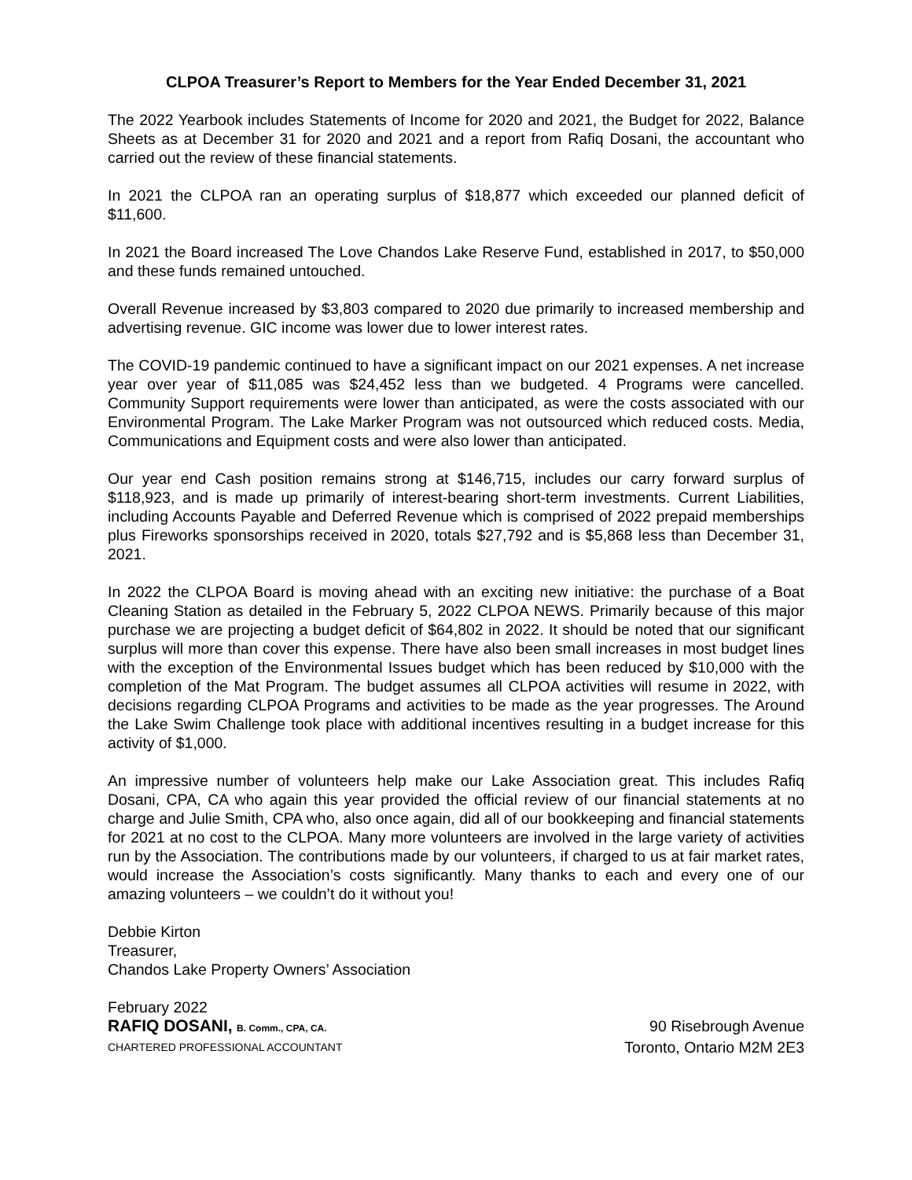CLPOA Treasurer’s Report to Members for the Year Ended December 31, 2021
The 2022 Yearbook includes Statements of Income for 2020 and 2021, the Budget for 2022, Balance Sheets as at December 31 for 2020 and 2021 and a report from Rafiq Dosani, the accountant who carried out the review of these financial statements.
In 2021 the CLPOA ran an operating surplus of $18,877 which exceeded our planned deficit of $11,600.
In 2021 the Board increased The Love Chandos Lake Reserve Fund, established in 2017, to $50,000 and these funds remained untouched.
Overall Revenue increased by $3,803 compared to 2020 due primarily to increased membership and advertising revenue. GIC income was lower due to lower interest rates.
The COVID-19 pandemic continued to have a significant impact on our 2021 expenses. A net increase year over year of $11,085 was $24,452 less than we budgeted. 4 Programs were cancelled. Community Support requirements were lower than anticipated, as were the costs associated with our Environmental Program. The Lake Marker Program was not outsourced which reduced costs. Media, Communications and Equipment costs and were also lower than anticipated.
Our year end Cash position remains strong at $146,715, includes our carry forward surplus of $118,923, and is made up primarily of interest-bearing short-term investments. Current Liabilities, including Accounts Payable and Deferred Revenue which is comprised of 2022 prepaid memberships plus Fireworks sponsorships received in 2020, totals $27,792 and is $5,868 less than December 31, 2021.
In 2022 the CLPOA Board is moving ahead with an exciting new initiative: the purchase of a Boat Cleaning Station as detailed in the February 5, 2022 CLPOA NEWS. Primarily because of this major purchase we are projecting a budget deficit of $64,802 in 2022. It should be noted that our significant surplus will more than cover this expense. There have also been small increases in most budget lines with the exception of the Environmental Issues budget which has been reduced by $10,000 with the completion of the Mat Program. The budget assumes all CLPOA activities will resume in 2022, with decisions regarding CLPOA Programs and activities to be made as the year progresses. The Around the Lake Swim Challenge took place with additional incentives resulting in a budget increase for this activity of $1,000.
An impressive number of volunteers help make our Lake Association great. This includes Rafiq Dosani, CPA, CA who again this year provided the official review of our financial statements at no charge and Julie Smith, CPA who, also once again, did all of our bookkeeping and financial statements for 2021 at no cost to the CLPOA. Many more volunteers are involved in the large variety of activities run by the Association. The contributions made by our volunteers, if charged to us at fair market rates, would increase the Association’s costs significantly. Many thanks to each and every one of our amazing volunteers – we couldn’t do it without you!
Debbie Kirton
Treasurer,
Chandos Lake Property Owners’ Association
February 2022
RAFIQ DOSANI, B. Comm., CPA, CA. 90 Risebrough Avenue
CHARTERED PROFESSIONAL ACCOUNTANT Toronto, Ontario M2M 2E3